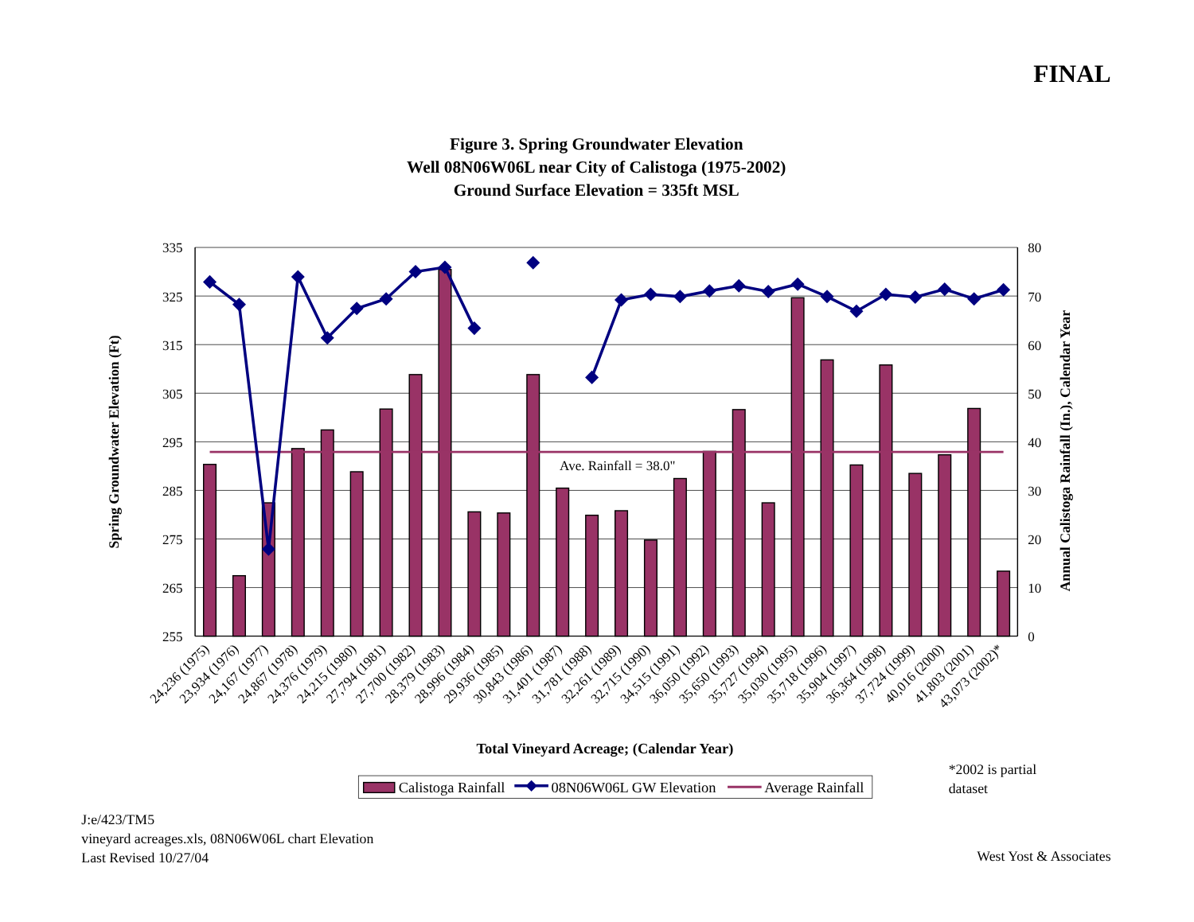FINAL
Figure 3. Spring Groundwater Elevation
Well 08N06W06L near City of Calistoga (1975-2002)
Ground Surface Elevation = 335ft MSL
Ave. Rainfall = 38.0"
335
325
315
305
295
285
275
265
255
80
70
60
50
40
30
20
10
0
Spring Groundwater Elevation (Ft)
Annual Calistoga Rainfall (In.), Calendar Year
24,236 (1975)
23,934 (1976)
24,167 (1977)
24,867 (1978)
24,376 (1979)
24,215 (1980)
27,794 (1981)
27,700 (1982)
28,379 (1983)
28,996 (1984)
29,936 (1985)
30,843 (1986)
31,401 (1987)
31,781 (1988)
32,261 (1989)
32,715 (1990)
34,515 (1991)
36,050 (1992)
35,650 (1993)
35,727 (1994)
35,030 (1995)
35,718 (1996)
35,904 (1997)
36,364 (1998)
37,724 (1999)
40,016 (2000)
41,803 (2001)
43,073 (2002)*
Total Vineyard Acreage; (Calendar Year)
Calistoga Rainfall
08N06W06L GW Elevation
Average Rainfall
*2002 is partial
dataset
J:e/423/TM5
vineyard acreages.xls, 08N06W06L chart Elevation
Last Revised 10/27/04
West Yost & Associates